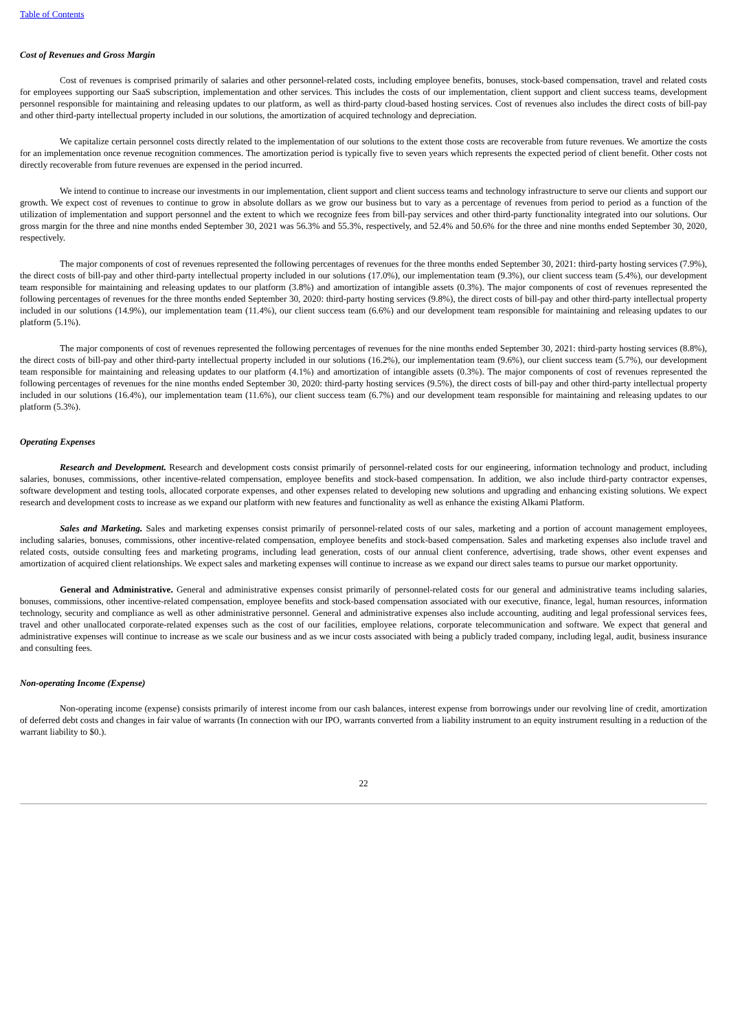Table of Contents
Cost of Revenues and Gross Margin
Cost of revenues is comprised primarily of salaries and other personnel-related costs, including employee benefits, bonuses, stock-based compensation, travel and related costs for employees supporting our SaaS subscription, implementation and other services. This includes the costs of our implementation, client support and client success teams, development personnel responsible for maintaining and releasing updates to our platform, as well as third-party cloud-based hosting services. Cost of revenues also includes the direct costs of bill-pay and other third-party intellectual property included in our solutions, the amortization of acquired technology and depreciation.
We capitalize certain personnel costs directly related to the implementation of our solutions to the extent those costs are recoverable from future revenues. We amortize the costs for an implementation once revenue recognition commences. The amortization period is typically five to seven years which represents the expected period of client benefit. Other costs not directly recoverable from future revenues are expensed in the period incurred.
We intend to continue to increase our investments in our implementation, client support and client success teams and technology infrastructure to serve our clients and support our growth. We expect cost of revenues to continue to grow in absolute dollars as we grow our business but to vary as a percentage of revenues from period to period as a function of the utilization of implementation and support personnel and the extent to which we recognize fees from bill-pay services and other third-party functionality integrated into our solutions. Our gross margin for the three and nine months ended September 30, 2021 was 56.3% and 55.3%, respectively, and 52.4% and 50.6% for the three and nine months ended September 30, 2020, respectively.
The major components of cost of revenues represented the following percentages of revenues for the three months ended September 30, 2021: third-party hosting services (7.9%), the direct costs of bill-pay and other third-party intellectual property included in our solutions (17.0%), our implementation team (9.3%), our client success team (5.4%), our development team responsible for maintaining and releasing updates to our platform (3.8%) and amortization of intangible assets (0.3%). The major components of cost of revenues represented the following percentages of revenues for the three months ended September 30, 2020: third-party hosting services (9.8%), the direct costs of bill-pay and other third-party intellectual property included in our solutions (14.9%), our implementation team (11.4%), our client success team (6.6%) and our development team responsible for maintaining and releasing updates to our platform (5.1%).
The major components of cost of revenues represented the following percentages of revenues for the nine months ended September 30, 2021: third-party hosting services (8.8%), the direct costs of bill-pay and other third-party intellectual property included in our solutions (16.2%), our implementation team (9.6%), our client success team (5.7%), our development team responsible for maintaining and releasing updates to our platform (4.1%) and amortization of intangible assets (0.3%). The major components of cost of revenues represented the following percentages of revenues for the nine months ended September 30, 2020: third-party hosting services (9.5%), the direct costs of bill-pay and other third-party intellectual property included in our solutions (16.4%), our implementation team (11.6%), our client success team (6.7%) and our development team responsible for maintaining and releasing updates to our platform (5.3%).
Operating Expenses
Research and Development. Research and development costs consist primarily of personnel-related costs for our engineering, information technology and product, including salaries, bonuses, commissions, other incentive-related compensation, employee benefits and stock-based compensation. In addition, we also include third-party contractor expenses, software development and testing tools, allocated corporate expenses, and other expenses related to developing new solutions and upgrading and enhancing existing solutions. We expect research and development costs to increase as we expand our platform with new features and functionality as well as enhance the existing Alkami Platform.
Sales and Marketing. Sales and marketing expenses consist primarily of personnel-related costs of our sales, marketing and a portion of account management employees, including salaries, bonuses, commissions, other incentive-related compensation, employee benefits and stock-based compensation. Sales and marketing expenses also include travel and related costs, outside consulting fees and marketing programs, including lead generation, costs of our annual client conference, advertising, trade shows, other event expenses and amortization of acquired client relationships. We expect sales and marketing expenses will continue to increase as we expand our direct sales teams to pursue our market opportunity.
General and Administrative. General and administrative expenses consist primarily of personnel-related costs for our general and administrative teams including salaries, bonuses, commissions, other incentive-related compensation, employee benefits and stock-based compensation associated with our executive, finance, legal, human resources, information technology, security and compliance as well as other administrative personnel. General and administrative expenses also include accounting, auditing and legal professional services fees, travel and other unallocated corporate-related expenses such as the cost of our facilities, employee relations, corporate telecommunication and software. We expect that general and administrative expenses will continue to increase as we scale our business and as we incur costs associated with being a publicly traded company, including legal, audit, business insurance and consulting fees.
Non-operating Income (Expense)
Non-operating income (expense) consists primarily of interest income from our cash balances, interest expense from borrowings under our revolving line of credit, amortization of deferred debt costs and changes in fair value of warrants (In connection with our IPO, warrants converted from a liability instrument to an equity instrument resulting in a reduction of the warrant liability to $0.).
22